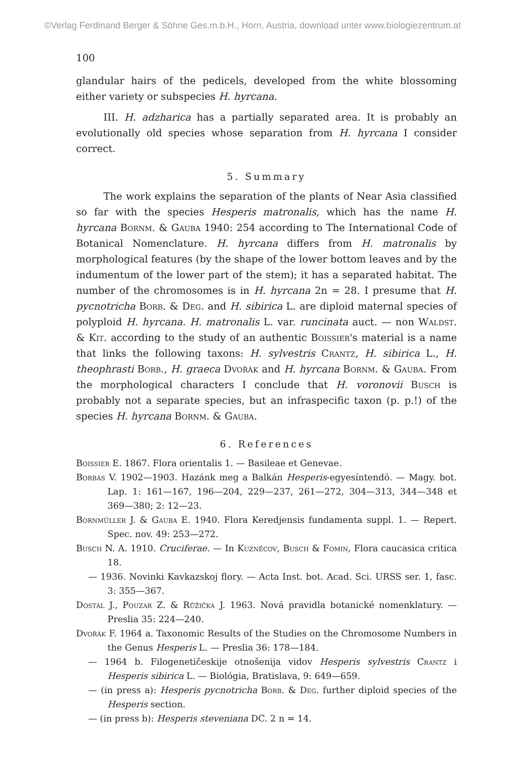©Verlag Ferdinand Berger & Söhne Ges.m.b.H., Horn, Austria, download unter www.biologiezentrum.at
100
glandular hairs of the pedicels, developed from the white blossoming either variety or subspecies H. hyrcana.
III. H. adzharica has a partially separated area. It is probably an evolutionally old species whose separation from H. hyrcana I consider correct.
5. Summary
The work explains the separation of the plants of Near Asia classified so far with the species Hesperis matronalis, which has the name H. hyrcana Bornm. & Gauba 1940: 254 according to The International Code of Botanical Nomenclature. H. hyrcana differs from H. matronalis by morphological features (by the shape of the lower bottom leaves and by the indumentum of the lower part of the stem); it has a separated habitat. The number of the chromosomes is in H. hyrcana 2n = 28. I presume that H. pycnotricha Borb. & Deg. and H. sibirica L. are diploid maternal species of polyploid H. hyrcana. H. matronalis L. var. runcinata auct. — non Waldst. & Kit. according to the study of an authentic Boissier's material is a name that links the following taxons: H. sylvestris Crantz, H. sibirica L., H. theophrasti Borb., H. graeca Dvořák and H. hyrcana Bornm. & Gauba. From the morphological characters I conclude that H. voronovii Busch is probably not a separate species, but an infraspecific taxon (p. p.!) of the species H. hyrcana Bornm. & Gauba.
6. References
Boissier E. 1867. Flora orientalis 1. — Basileae et Genevae.
Borbás V. 1902—1903. Hazánk meg a Balkán Hesperis-egyesíntendö. — Magy. bot. Lap. 1: 161—167, 196—204, 229—237, 261—272, 304—313, 344—348 et 369—380; 2: 12—23.
Bornmüller J. & Gauba E. 1940. Flora Keredjensis fundamenta suppl. 1. — Repert. Spec. nov. 49: 253—272.
Busch N. A. 1910. Cruciferae. — In Kuzněcov, Busch & Fomin, Flora caucasica critica 18.
— 1936. Novinki Kavkazskoj flory. — Acta Inst. bot. Acad. Sci. URSS ser. 1, fasc. 3: 355—367.
Dostál J., Pouzar Z. & Růžička J. 1963. Nová pravidla botanické nomenklatury. — Preslia 35: 224—240.
Dvořák F. 1964 a. Taxonomic Results of the Studies on the Chromosome Numbers in the Genus Hesperis L. — Preslia 36: 178—184.
— 1964 b. Filogenetičeskije otnošenija vidov Hesperis sylvestris Crantz i Hesperis sibirica L. — Biológia, Bratislava, 9: 649—659.
— (in press a): Hesperis pycnotricha Borb. & Deg. further diploid species of the Hesperis section.
— (in press b): Hesperis steveniana DC. 2 n = 14.